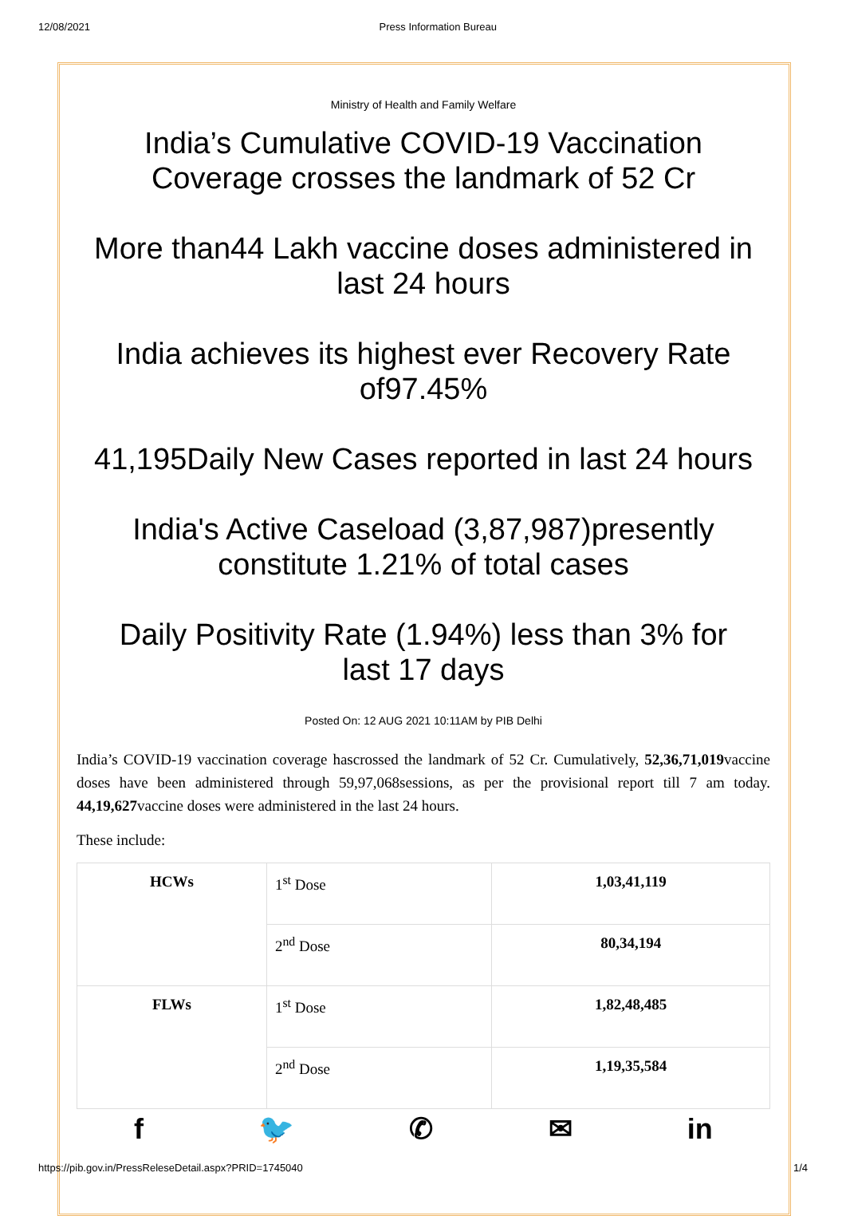12/08/2021 Press Information Bureau
Ministry of Health and Family Welfare
India’s Cumulative COVID-19 Vaccination Coverage crosses the landmark of 52 Cr
More than44 Lakh vaccine doses administered in last 24 hours
India achieves its highest ever Recovery Rate of97.45%
41,195Daily New Cases reported in last 24 hours
India's Active Caseload (3,87,987)presently constitute 1.21% of total cases
Daily Positivity Rate (1.94%) less than 3% for last 17 days
Posted On: 12 AUG 2021 10:11AM by PIB Delhi
India’s COVID-19 vaccination coverage hascrossed the landmark of 52 Cr. Cumulatively, 52,36,71,019vaccine doses have been administered through 59,97,068sessions, as per the provisional report till 7 am today. 44,19,627vaccine doses were administered in the last 24 hours.
These include:
| HCWs | 1<sup>st</sup> Dose | 1,03,41,119 |
| | 2<sup>nd</sup> Dose | 80,34,194 |
| FLWs | 1<sup>st</sup> Dose | 1,82,48,485 |
| | 2<sup>nd</sup> Dose | 1,19,35,584 |
f 🐦 ✆ ✉ in
https://pib.gov.in/PressReleseDetail.aspx?PRID=1745040 1/4